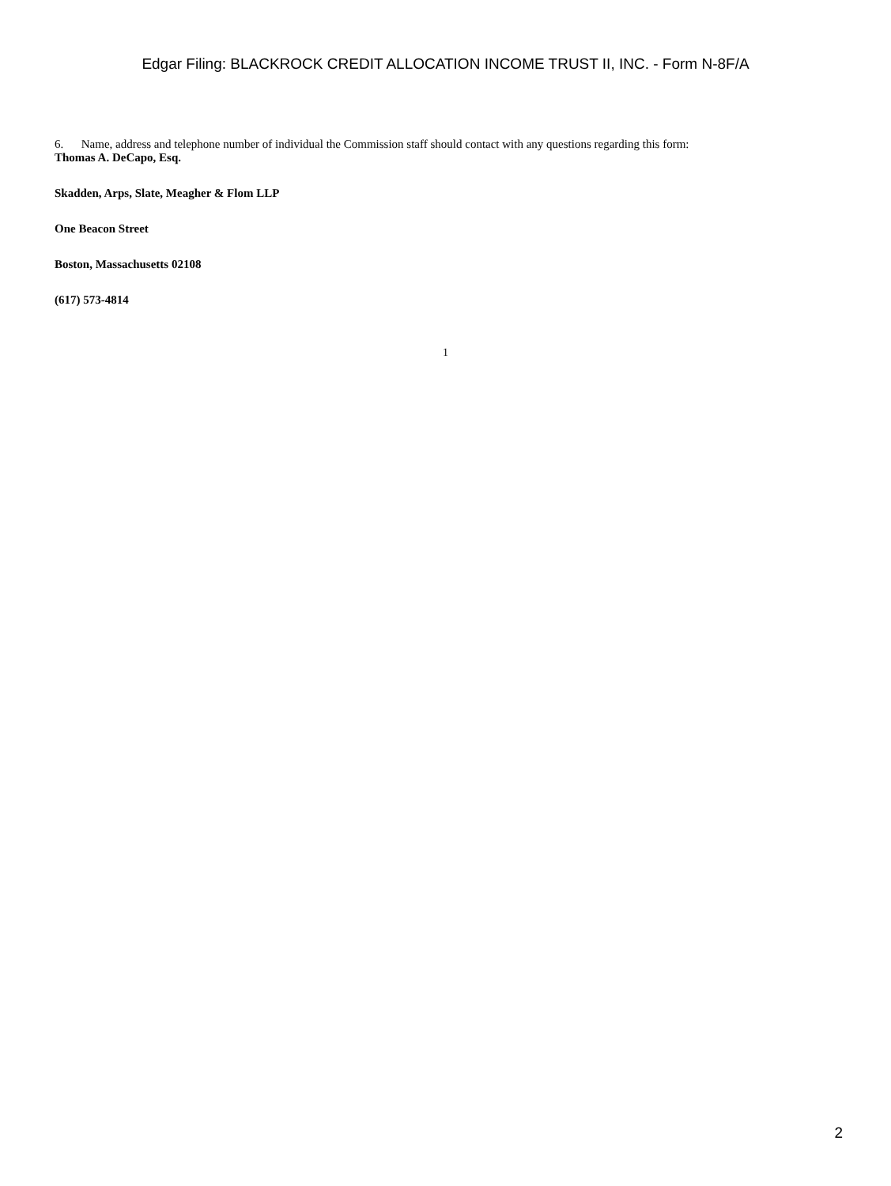Edgar Filing: BLACKROCK CREDIT ALLOCATION INCOME TRUST II, INC. - Form N-8F/A
6. Name, address and telephone number of individual the Commission staff should contact with any questions regarding this form:
Thomas A. DeCapo, Esq.
Skadden, Arps, Slate, Meagher & Flom LLP
One Beacon Street
Boston, Massachusetts 02108
(617) 573-4814
1
2